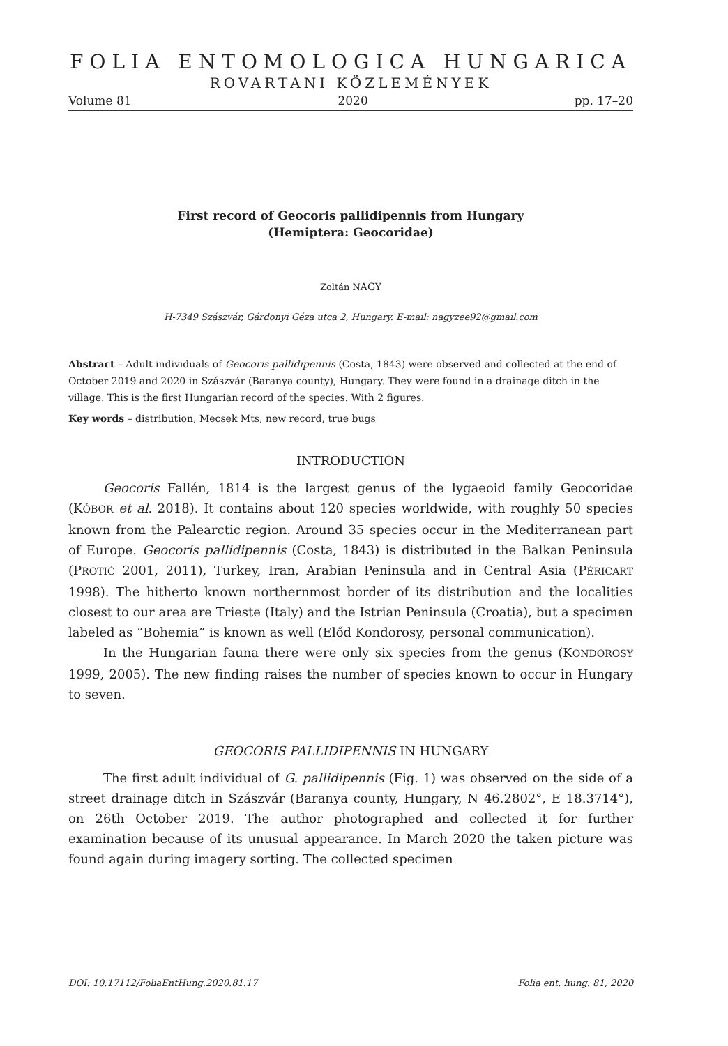FOLIA ENTOMOLOGICA HUNGARICA
ROVARTANI KÖZLEMÉNYEK
Volume 81 2020 pp. 17–20
First record of Geocoris pallidipennis from Hungary
(Hemiptera: Geocoridae)
Zoltán NAGY
H-7349 Szászvár, Gárdonyi Géza utca 2, Hungary. E-mail: nagyzee92@gmail.com
Abstract – Adult individuals of Geocoris pallidipennis (Costa, 1843) were observed and collected at the end of October 2019 and 2020 in Szászvár (Baranya county), Hungary. They were found in a drainage ditch in the village. This is the first Hungarian record of the species. With 2 figures.
Key words – distribution, Mecsek Mts, new record, true bugs
INTRODUCTION
Geocoris Fallén, 1814 is the largest genus of the lygaeoid family Geocoridae (KÓBOR et al. 2018). It contains about 120 species worldwide, with roughly 50 species known from the Palearctic region. Around 35 species occur in the Mediterranean part of Europe. Geocoris pallidipennis (Costa, 1843) is distributed in the Balkan Peninsula (PROTIĆ 2001, 2011), Turkey, Iran, Arabian Peninsula and in Central Asia (PÉRICART 1998). The hitherto known northernmost border of its distribution and the localities closest to our area are Trieste (Italy) and the Istrian Peninsula (Croatia), but a specimen labeled as “Bohemia” is known as well (Előd Kondorosy, personal communication).
In the Hungarian fauna there were only six species from the genus (KONDOROSY 1999, 2005). The new finding raises the number of species known to occur in Hungary to seven.
GEOCORIS PALLIDIPENNIS IN HUNGARY
The first adult individual of G. pallidipennis (Fig. 1) was observed on the side of a street drainage ditch in Szászvár (Baranya county, Hungary, N 46.2802°, E 18.3714°), on 26th October 2019. The author photographed and collected it for further examination because of its unusual appearance. In March 2020 the taken picture was found again during imagery sorting. The collected specimen
DOI: 10.17112/FoliaEntHung.2020.81.17 Folia ent. hung. 81, 2020